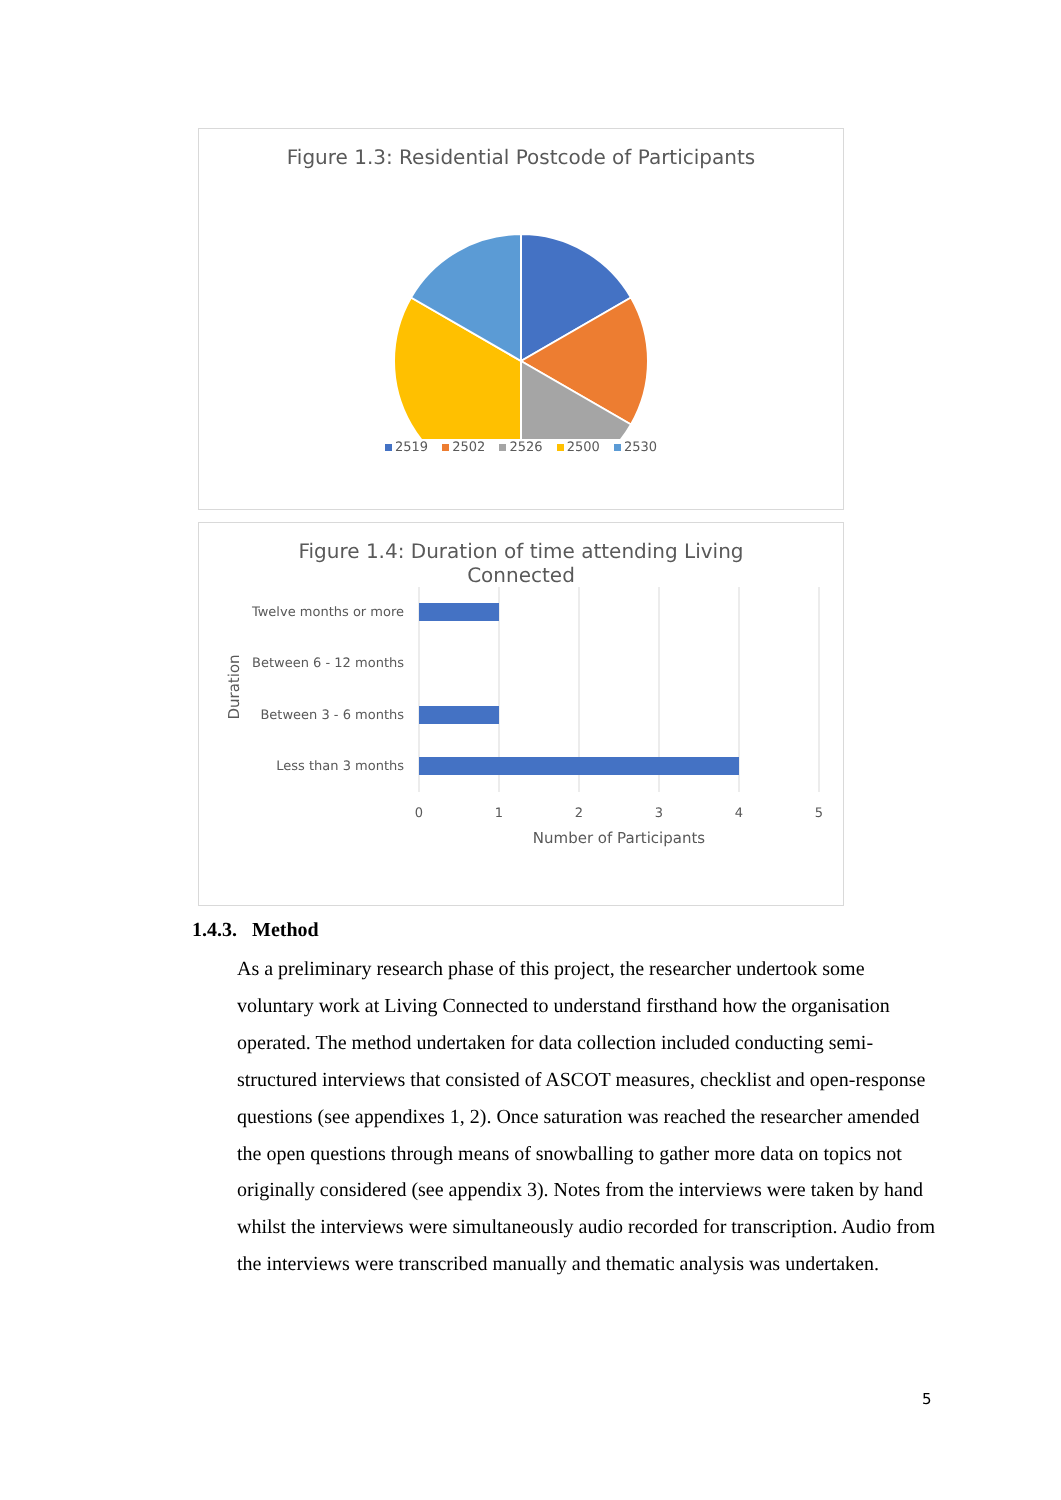Figure 1.3: Residential Postcode of Participants
2519 2502 2526 2500 2530
Figure 1.4: Duration of time attending Living
Connected
Twelve months or more
Between 6 - 12 months
Between 3 - 6 months
Less than 3 months
Duration
0
1
2
3
4
5
Number of Participants
1.4.3. Method
As a preliminary research phase of this project, the researcher undertook some voluntary work at Living Connected to understand firsthand how the organisation operated. The method undertaken for data collection included conducting semi-structured interviews that consisted of ASCOT measures, checklist and open-response questions (see appendixes 1, 2). Once saturation was reached the researcher amended the open questions through means of snowballing to gather more data on topics not originally considered (see appendix 3). Notes from the interviews were taken by hand whilst the interviews were simultaneously audio recorded for transcription. Audio from the interviews were transcribed manually and thematic analysis was undertaken.
5